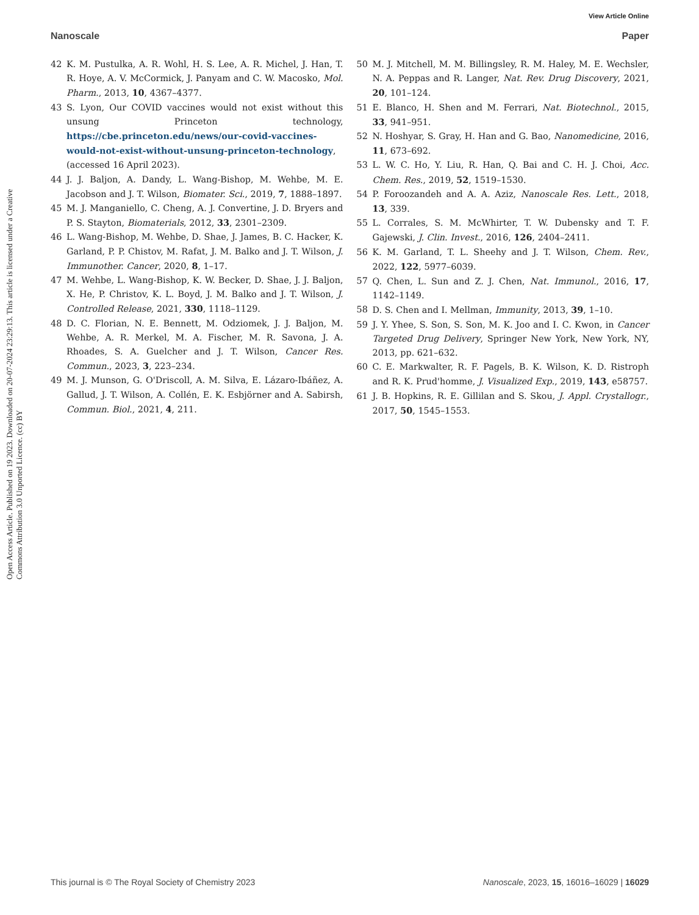View Article Online
Nanoscale Paper
Open Access Article. Published on 19 2023. Downloaded on 20-07-2024 23:29:13. This article is licensed under a Creative Commons Attribution 3.0 Unported Licence. (cc) BY
42 K. M. Pustulka, A. R. Wohl, H. S. Lee, A. R. Michel, J. Han, T. R. Hoye, A. V. McCormick, J. Panyam and C. W. Macosko, Mol. Pharm., 2013, 10, 4367–4377.
43 S. Lyon, Our COVID vaccines would not exist without this unsung Princeton technology, https://cbe.princeton.edu/news/our-covid-vaccines-would-not-exist-without-unsung-princeton-technology, (accessed 16 April 2023).
44 J. J. Baljon, A. Dandy, L. Wang-Bishop, M. Wehbe, M. E. Jacobson and J. T. Wilson, Biomater. Sci., 2019, 7, 1888–1897.
45 M. J. Manganiello, C. Cheng, A. J. Convertine, J. D. Bryers and P. S. Stayton, Biomaterials, 2012, 33, 2301–2309.
46 L. Wang-Bishop, M. Wehbe, D. Shae, J. James, B. C. Hacker, K. Garland, P. P. Chistov, M. Rafat, J. M. Balko and J. T. Wilson, J. Immunother. Cancer, 2020, 8, 1–17.
47 M. Wehbe, L. Wang-Bishop, K. W. Becker, D. Shae, J. J. Baljon, X. He, P. Christov, K. L. Boyd, J. M. Balko and J. T. Wilson, J. Controlled Release, 2021, 330, 1118–1129.
48 D. C. Florian, N. E. Bennett, M. Odziomek, J. J. Baljon, M. Wehbe, A. R. Merkel, M. A. Fischer, M. R. Savona, J. A. Rhoades, S. A. Guelcher and J. T. Wilson, Cancer Res. Commun., 2023, 3, 223–234.
49 M. J. Munson, G. O'Driscoll, A. M. Silva, E. Lázaro-Ibáñez, A. Gallud, J. T. Wilson, A. Collén, E. K. Esbjörner and A. Sabirsh, Commun. Biol., 2021, 4, 211.
50 M. J. Mitchell, M. M. Billingsley, R. M. Haley, M. E. Wechsler, N. A. Peppas and R. Langer, Nat. Rev. Drug Discovery, 2021, 20, 101–124.
51 E. Blanco, H. Shen and M. Ferrari, Nat. Biotechnol., 2015, 33, 941–951.
52 N. Hoshyar, S. Gray, H. Han and G. Bao, Nanomedicine, 2016, 11, 673–692.
53 L. W. C. Ho, Y. Liu, R. Han, Q. Bai and C. H. J. Choi, Acc. Chem. Res., 2019, 52, 1519–1530.
54 P. Foroozandeh and A. A. Aziz, Nanoscale Res. Lett., 2018, 13, 339.
55 L. Corrales, S. M. McWhirter, T. W. Dubensky and T. F. Gajewski, J. Clin. Invest., 2016, 126, 2404–2411.
56 K. M. Garland, T. L. Sheehy and J. T. Wilson, Chem. Rev., 2022, 122, 5977–6039.
57 Q. Chen, L. Sun and Z. J. Chen, Nat. Immunol., 2016, 17, 1142–1149.
58 D. S. Chen and I. Mellman, Immunity, 2013, 39, 1–10.
59 J. Y. Yhee, S. Son, S. Son, M. K. Joo and I. C. Kwon, in Cancer Targeted Drug Delivery, Springer New York, New York, NY, 2013, pp. 621–632.
60 C. E. Markwalter, R. F. Pagels, B. K. Wilson, K. D. Ristroph and R. K. Prud'homme, J. Visualized Exp., 2019, 143, e58757.
61 J. B. Hopkins, R. E. Gillilan and S. Skou, J. Appl. Crystallogr., 2017, 50, 1545–1553.
This journal is © The Royal Society of Chemistry 2023 Nanoscale, 2023, 15, 16016–16029 | 16029